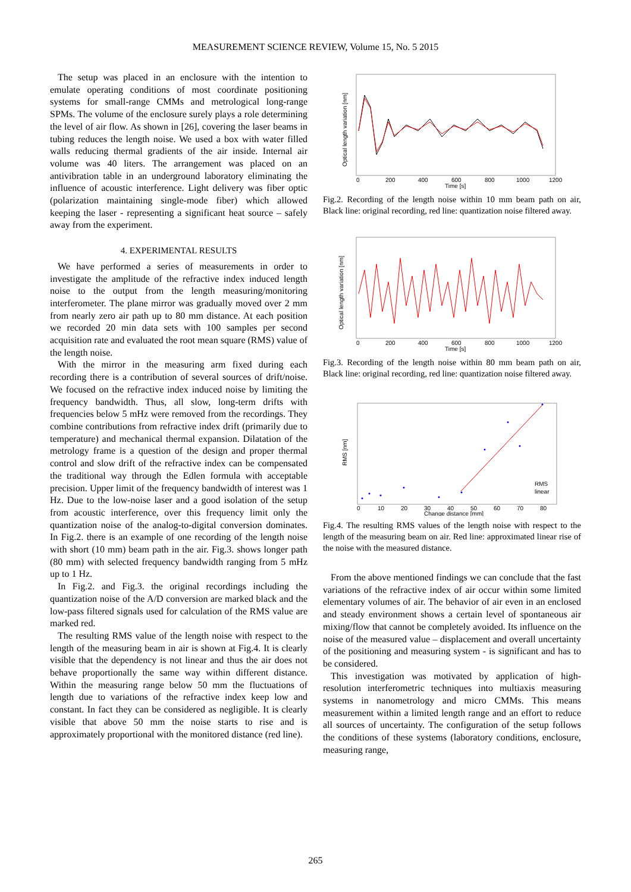MEASUREMENT SCIENCE REVIEW, Volume 15, No. 5 2015
The setup was placed in an enclosure with the intention to emulate operating conditions of most coordinate positioning systems for small-range CMMs and metrological long-range SPMs. The volume of the enclosure surely plays a role determining the level of air flow. As shown in [26], covering the laser beams in tubing reduces the length noise. We used a box with water filled walls reducing thermal gradients of the air inside. Internal air volume was 40 liters. The arrangement was placed on an antivibration table in an underground laboratory eliminating the influence of acoustic interference. Light delivery was fiber optic (polarization maintaining single-mode fiber) which allowed keeping the laser - representing a significant heat source – safely away from the experiment.
4. EXPERIMENTAL RESULTS
We have performed a series of measurements in order to investigate the amplitude of the refractive index induced length noise to the output from the length measuring/monitoring interferometer. The plane mirror was gradually moved over 2 mm from nearly zero air path up to 80 mm distance. At each position we recorded 20 min data sets with 100 samples per second acquisition rate and evaluated the root mean square (RMS) value of the length noise.
With the mirror in the measuring arm fixed during each recording there is a contribution of several sources of drift/noise. We focused on the refractive index induced noise by limiting the frequency bandwidth. Thus, all slow, long-term drifts with frequencies below 5 mHz were removed from the recordings. They combine contributions from refractive index drift (primarily due to temperature) and mechanical thermal expansion. Dilatation of the metrology frame is a question of the design and proper thermal control and slow drift of the refractive index can be compensated the traditional way through the Edlen formula with acceptable precision. Upper limit of the frequency bandwidth of interest was 1 Hz. Due to the low-noise laser and a good isolation of the setup from acoustic interference, over this frequency limit only the quantization noise of the analog-to-digital conversion dominates. In Fig.2. there is an example of one recording of the length noise with short (10 mm) beam path in the air. Fig.3. shows longer path (80 mm) with selected frequency bandwidth ranging from 5 mHz up to 1 Hz.
In Fig.2. and Fig.3. the original recordings including the quantization noise of the A/D conversion are marked black and the low-pass filtered signals used for calculation of the RMS value are marked red.
The resulting RMS value of the length noise with respect to the length of the measuring beam in air is shown at Fig.4. It is clearly visible that the dependency is not linear and thus the air does not behave proportionally the same way within different distance. Within the measuring range below 50 mm the fluctuations of length due to variations of the refractive index keep low and constant. In fact they can be considered as negligible. It is clearly visible that above 50 mm the noise starts to rise and is approximately proportional with the monitored distance (red line).
0
200
400
600
800
1000
1200
Time [s]
Optical length variation [nm]
Fig.2. Recording of the length noise within 10 mm beam path on air, Black line: original recording, red line: quantization noise filtered away.
0
200
400
600
800
1000
1200
Time [s]
Optical length variation [nm]
Fig.3. Recording of the length noise within 80 mm beam path on air, Black line: original recording, red line: quantization noise filtered away.
0
10
20
30
40
50
60
70
80
Change distance [mm]
RMS [nm]
RMS
linear
Fig.4. The resulting RMS values of the length noise with respect to the length of the measuring beam on air. Red line: approximated linear rise of the noise with the measured distance.
From the above mentioned findings we can conclude that the fast variations of the refractive index of air occur within some limited elementary volumes of air. The behavior of air even in an enclosed and steady environment shows a certain level of spontaneous air mixing/flow that cannot be completely avoided. Its influence on the noise of the measured value – displacement and overall uncertainty of the positioning and measuring system - is significant and has to be considered.
This investigation was motivated by application of high-resolution interferometric techniques into multiaxis measuring systems in nanometrology and micro CMMs. This means measurement within a limited length range and an effort to reduce all sources of uncertainty. The configuration of the setup follows the conditions of these systems (laboratory conditions, enclosure, measuring range,
265